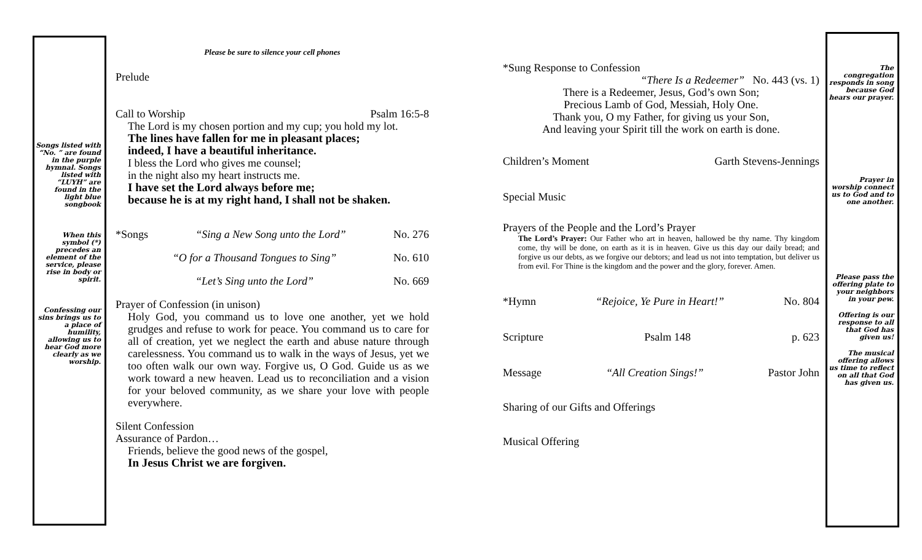Songs listed with “No. ” are found in the purple hymnal. Songs listed with “LUYH” are found in the light blue songbook
When this symbol (*) precedes an element of the service, please rise in body or spirit.
Confessing our sins brings us to a place of humility, allowing us to hear God more clearly as we worship.
Please be sure to silence your cell phones
Prelude
Call to Worship Psalm 16:5-8
The Lord is my chosen portion and my cup; you hold my lot.
The lines have fallen for me in pleasant places;
indeed, I have a beautiful inheritance.
I bless the Lord who gives me counsel;
in the night also my heart instructs me.
I have set the Lord always before me;
because he is at my right hand, I shall not be shaken.
*Songs “Sing a New Song unto the Lord” No. 276
“O for a Thousand Tongues to Sing” No. 610
“Let’s Sing unto the Lord” No. 669
Prayer of Confession (in unison)
Holy God, you command us to love one another, yet we hold grudges and refuse to work for peace. You command us to care for all of creation, yet we neglect the earth and abuse nature through carelessness. You command us to walk in the ways of Jesus, yet we too often walk our own way. Forgive us, O God. Guide us as we work toward a new heaven. Lead us to reconciliation and a vision for your beloved community, as we share your love with people everywhere.
Silent Confession
Assurance of Pardon…
Friends, believe the good news of the gospel,
In Jesus Christ we are forgiven.
*Sung Response to Confession
“There Is a Redeemer” No. 443 (vs. 1)
There is a Redeemer, Jesus, God’s own Son;
Precious Lamb of God, Messiah, Holy One.
Thank you, O my Father, for giving us your Son,
And leaving your Spirit till the work on earth is done.
Children’s Moment Garth Stevens-Jennings
Special Music
Prayers of the People and the Lord’s Prayer
The Lord’s Prayer: Our Father who art in heaven, hallowed be thy name. Thy kingdom come, thy will be done, on earth as it is in heaven. Give us this day our daily bread; and forgive us our debts, as we forgive our debtors; and lead us not into temptation, but deliver us from evil. For Thine is the kingdom and the power and the glory, forever. Amen.
*Hymn “Rejoice, Ye Pure in Heart!” No. 804
Scripture Psalm 148 p. 623
Message “All Creation Sings!” Pastor John
Sharing of our Gifts and Offerings
Musical Offering
The congregation responds in song because God hears our prayer.
Prayer in worship connect us to God and to one another.
Please pass the offering plate to your neighbors in your pew.
Offering is our response to all that God has given us!
The musical offering allows us time to reflect on all that God has given us.